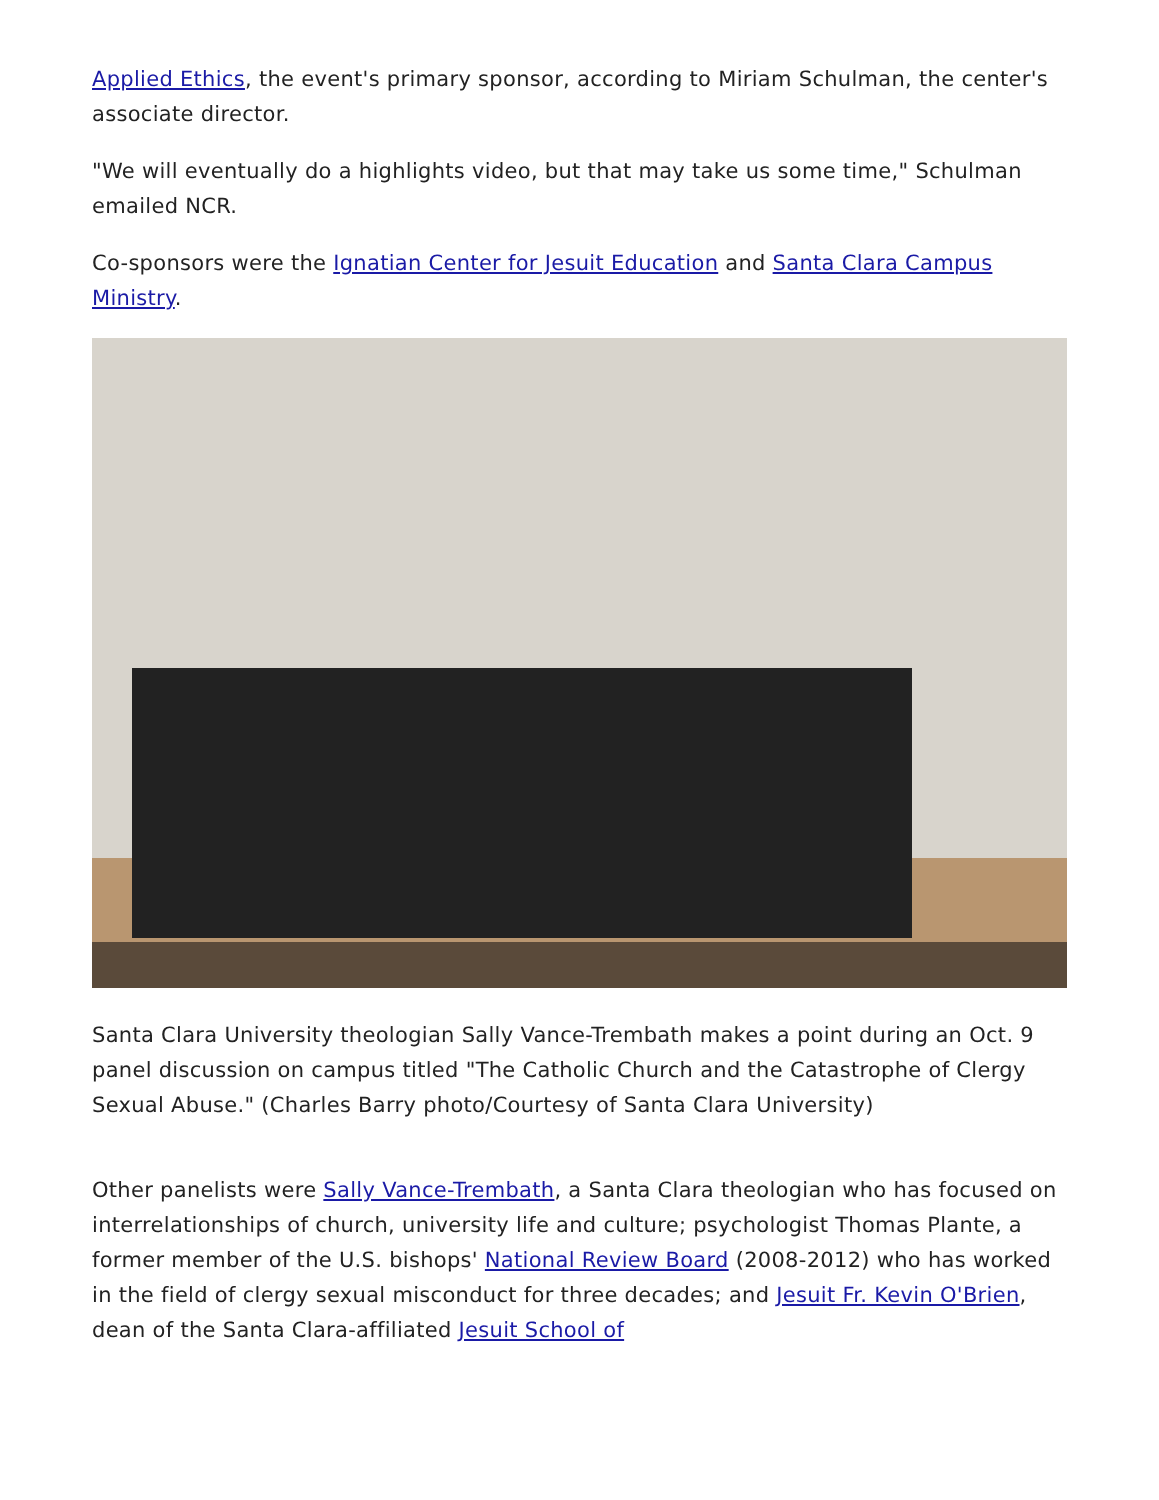Applied Ethics, the event's primary sponsor, according to Miriam Schulman, the center's associate director.
"We will eventually do a highlights video, but that may take us some time," Schulman emailed NCR.
Co-sponsors were the Ignatian Center for Jesuit Education and Santa Clara Campus Ministry.
Santa Clara University theologian Sally Vance-Trembath makes a point during an Oct. 9 panel discussion on campus titled "The Catholic Church and the Catastrophe of Clergy Sexual Abuse." (Charles Barry photo/Courtesy of Santa Clara University)
Other panelists were Sally Vance-Trembath, a Santa Clara theologian who has focused on interrelationships of church, university life and culture; psychologist Thomas Plante, a former member of the U.S. bishops' National Review Board (2008-2012) who has worked in the field of clergy sexual misconduct for three decades; and Jesuit Fr. Kevin O'Brien, dean of the Santa Clara-affiliated Jesuit School of